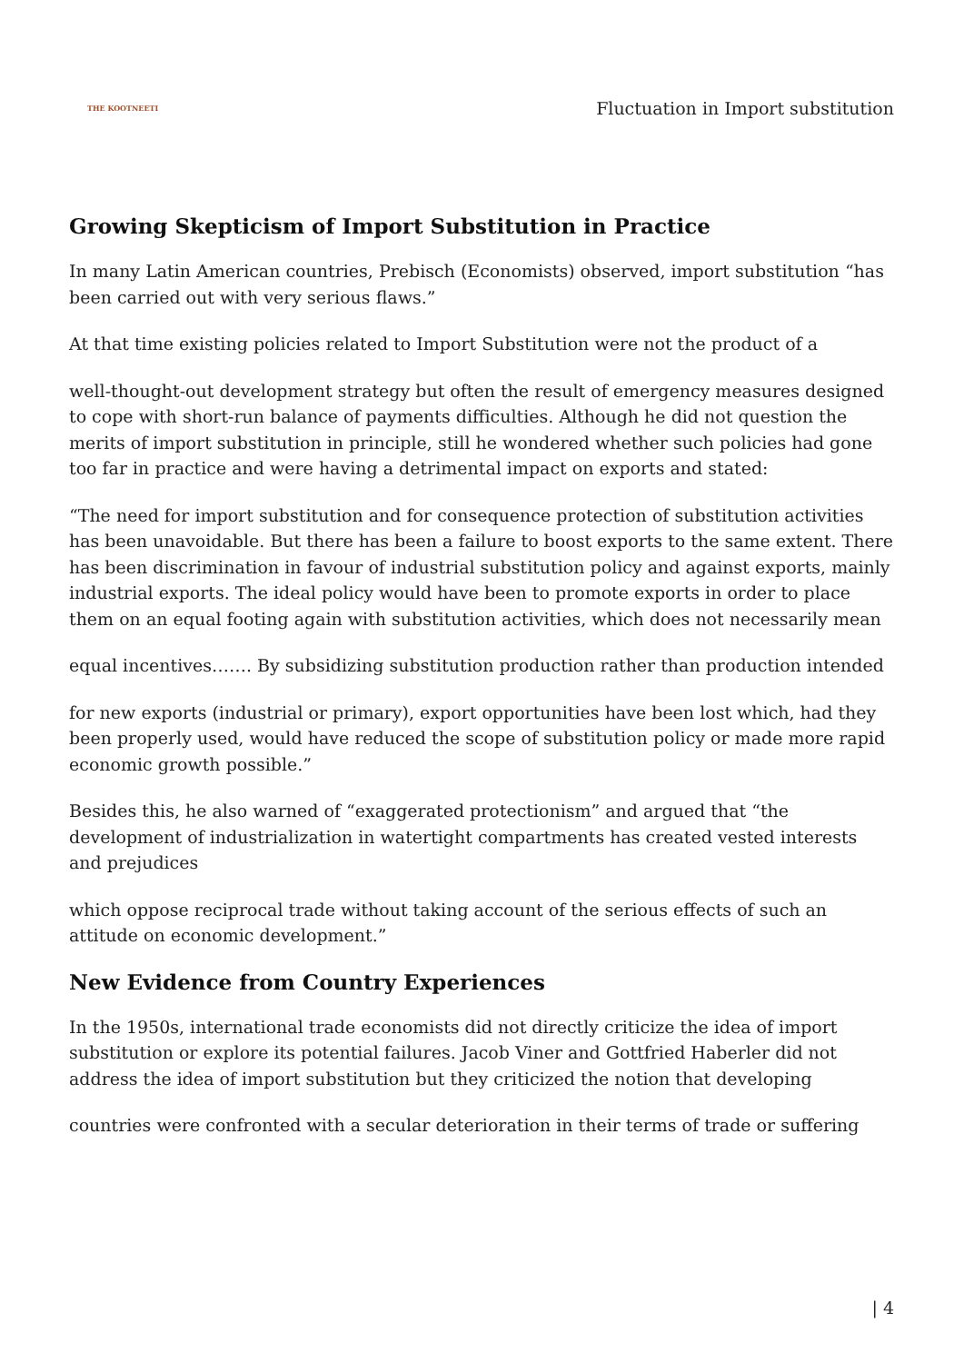THE KOOTNEETI
Fluctuation in Import substitution
Growing Skepticism of Import Substitution in Practice
In many Latin American countries, Prebisch (Economists) observed, import substitution “has been carried out with very serious flaws.”
At that time existing policies related to Import Substitution were not the product of a
well-thought-out development strategy but often the result of emergency measures designed to cope with short-run balance of payments difficulties. Although he did not question the merits of import substitution in principle, still he wondered whether such policies had gone too far in practice and were having a detrimental impact on exports and stated:
“The need for import substitution and for consequence protection of substitution activities has been unavoidable. But there has been a failure to boost exports to the same extent. There has been discrimination in favour of industrial substitution policy and against exports, mainly industrial exports. The ideal policy would have been to promote exports in order to place them on an equal footing again with substitution activities, which does not necessarily mean
equal incentives……. By subsidizing substitution production rather than production intended
for new exports (industrial or primary), export opportunities have been lost which, had they been properly used, would have reduced the scope of substitution policy or made more rapid economic growth possible.”
Besides this, he also warned of “exaggerated protectionism” and argued that “the development of industrialization in watertight compartments has created vested interests and prejudices
which oppose reciprocal trade without taking account of the serious effects of such an attitude on economic development.”
New Evidence from Country Experiences
In the 1950s, international trade economists did not directly criticize the idea of import substitution or explore its potential failures. Jacob Viner and Gottfried Haberler did not address the idea of import substitution but they criticized the notion that developing
countries were confronted with a secular deterioration in their terms of trade or suffering
| 4